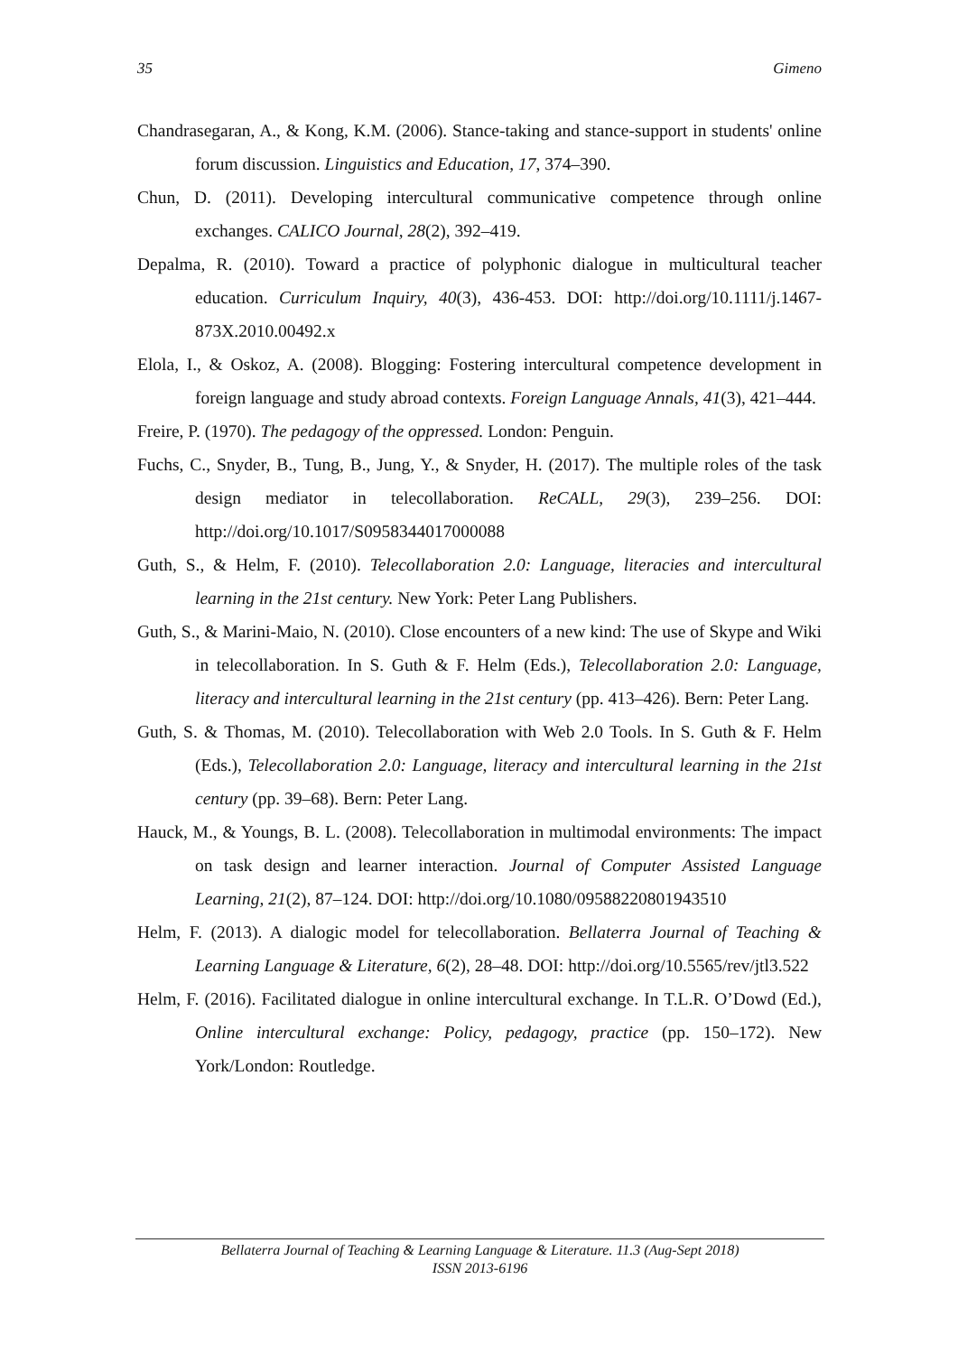35 Gimeno
Chandrasegaran, A., & Kong, K.M. (2006). Stance-taking and stance-support in students' online forum discussion. Linguistics and Education, 17, 374–390.
Chun, D. (2011). Developing intercultural communicative competence through online exchanges. CALICO Journal, 28(2), 392–419.
Depalma, R. (2010). Toward a practice of polyphonic dialogue in multicultural teacher education. Curriculum Inquiry, 40(3), 436-453. DOI: http://doi.org/10.1111/j.1467-873X.2010.00492.x
Elola, I., & Oskoz, A. (2008). Blogging: Fostering intercultural competence development in foreign language and study abroad contexts. Foreign Language Annals, 41(3), 421–444.
Freire, P. (1970). The pedagogy of the oppressed. London: Penguin.
Fuchs, C., Snyder, B., Tung, B., Jung, Y., & Snyder, H. (2017). The multiple roles of the task design mediator in telecollaboration. ReCALL, 29(3), 239–256. DOI: http://doi.org/10.1017/S0958344017000088
Guth, S., & Helm, F. (2010). Telecollaboration 2.0: Language, literacies and intercultural learning in the 21st century. New York: Peter Lang Publishers.
Guth, S., & Marini-Maio, N. (2010). Close encounters of a new kind: The use of Skype and Wiki in telecollaboration. In S. Guth & F. Helm (Eds.), Telecollaboration 2.0: Language, literacy and intercultural learning in the 21st century (pp. 413–426). Bern: Peter Lang.
Guth, S. & Thomas, M. (2010). Telecollaboration with Web 2.0 Tools. In S. Guth & F. Helm (Eds.), Telecollaboration 2.0: Language, literacy and intercultural learning in the 21st century (pp. 39–68). Bern: Peter Lang.
Hauck, M., & Youngs, B. L. (2008). Telecollaboration in multimodal environments: The impact on task design and learner interaction. Journal of Computer Assisted Language Learning, 21(2), 87–124. DOI: http://doi.org/10.1080/09588220801943510
Helm, F. (2013). A dialogic model for telecollaboration. Bellaterra Journal of Teaching & Learning Language & Literature, 6(2), 28–48. DOI: http://doi.org/10.5565/rev/jtl3.522
Helm, F. (2016). Facilitated dialogue in online intercultural exchange. In T.L.R. O’Dowd (Ed.), Online intercultural exchange: Policy, pedagogy, practice (pp. 150–172). New York/London: Routledge.
Bellaterra Journal of Teaching & Learning Language & Literature. 11.3 (Aug-Sept 2018)
ISSN 2013-6196